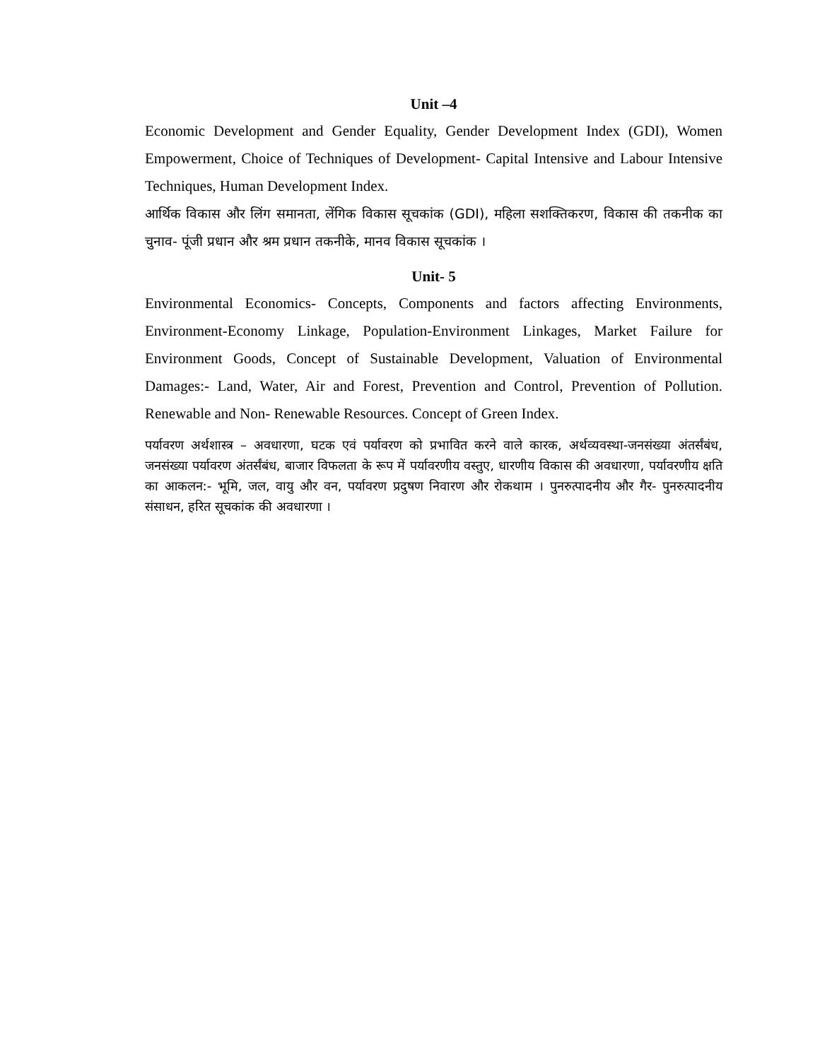Unit –4
Economic Development and Gender Equality, Gender Development Index (GDI), Women Empowerment, Choice of Techniques of Development- Capital Intensive and Labour Intensive Techniques, Human Development Index.
आर्थिक विकास और लिंग समानता, लेंगिक विकास सूचकांक (GDI), महिला सशक्तिकरण, विकास की तकनीक का चुनाव- पूंजी प्रधान और श्रम प्रधान तकनीके, मानव विकास सूचकांक ।
Unit- 5
Environmental Economics- Concepts, Components and factors affecting Environments, Environment-Economy Linkage, Population-Environment Linkages, Market Failure for Environment Goods, Concept of Sustainable Development, Valuation of Environmental Damages:- Land, Water, Air and Forest, Prevention and Control, Prevention of Pollution. Renewable and Non- Renewable Resources. Concept of Green Index.
पर्यावरण अर्थशास्त्र – अवधारणा, घटक एवं पर्यावरण को प्रभावित करने वाले कारक, अर्थव्यवस्था-जनसंख्या अंतर्संबंध, जनसंख्या पर्यावरण अंतर्संबंध, बाजार विफलता के रूप में पर्यावरणीय वस्तुए, धारणीय विकास की अवधारणा, पर्यावरणीय क्षति का आकलन:- भूमि, जल, वायु और वन, पर्यावरण प्रदुषण निवारण और रोकथाम । पुनरुत्पादनीय और गैर- पुनरुत्पादनीय संसाधन, हरित सूचकांक की अवधारणा ।